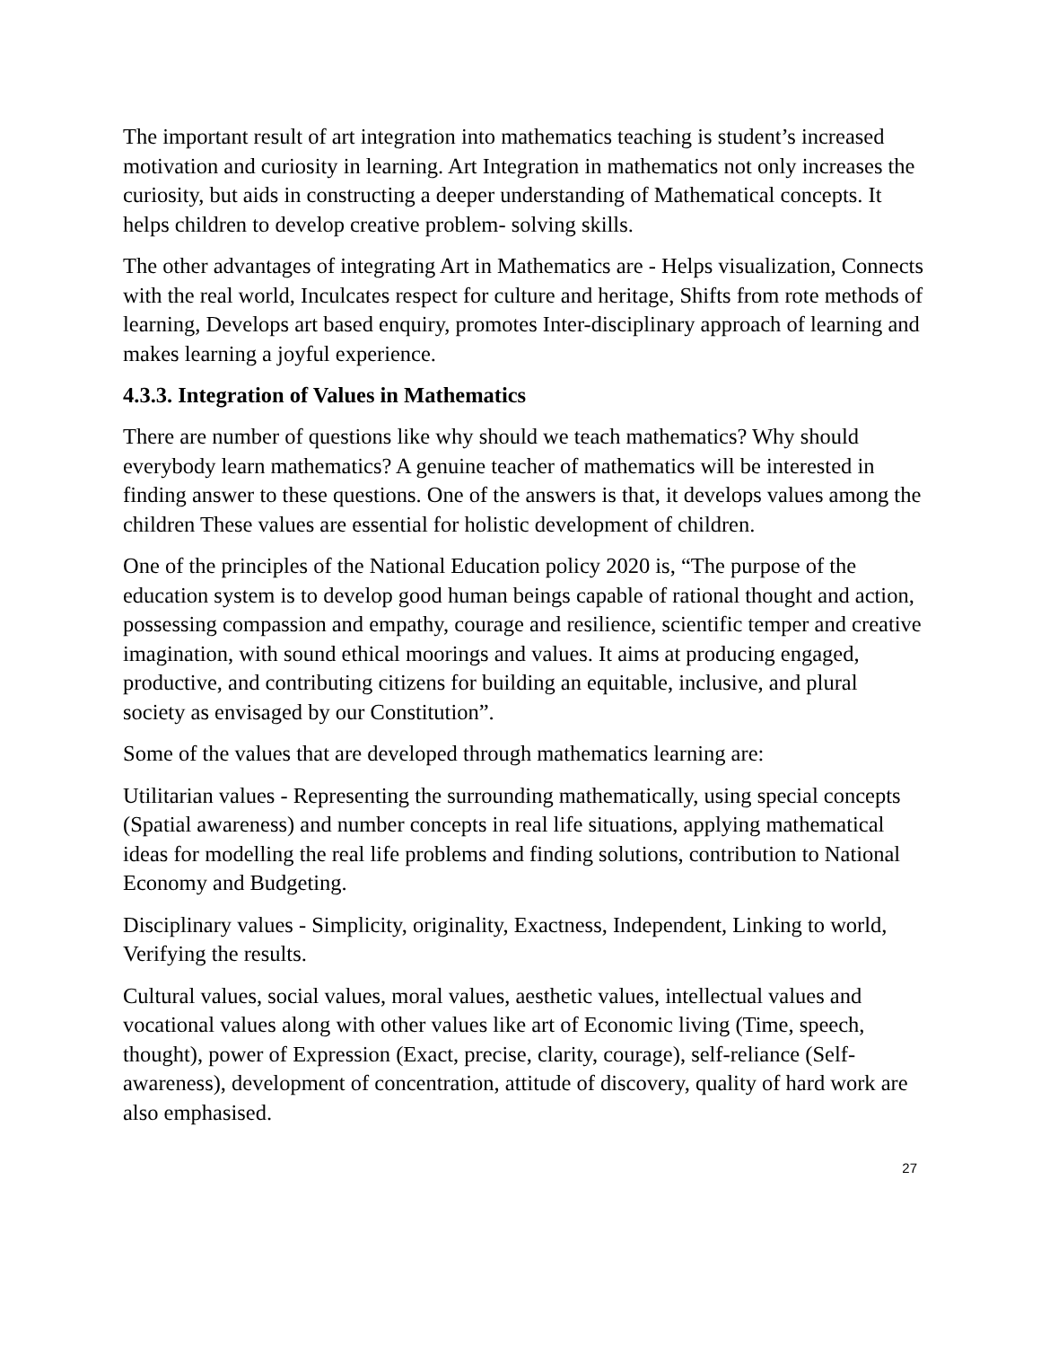The important result of art integration into mathematics teaching is student’s increased motivation and curiosity in learning. Art Integration in mathematics not only increases the curiosity, but aids in constructing a deeper understanding of Mathematical concepts. It helps children to develop creative problem- solving skills.
The other advantages of integrating Art in Mathematics are - Helps visualization, Connects with the real world, Inculcates respect for culture and heritage, Shifts from rote methods of learning, Develops art based enquiry, promotes Inter-disciplinary approach of learning and makes learning a joyful experience.
4.3.3. Integration of Values in Mathematics
There are number of questions like why should we teach mathematics? Why should everybody learn mathematics? A genuine teacher of mathematics will be interested in finding answer to these questions. One of the answers is that, it develops values among the children These values are essential for holistic development of children.
One of the principles of the National Education policy 2020 is, “The purpose of the education system is to develop good human beings capable of rational thought and action, possessing compassion and empathy, courage and resilience, scientific temper and creative imagination, with sound ethical moorings and values. It aims at producing engaged, productive, and contributing citizens for building an equitable, inclusive, and plural society as envisaged by our Constitution”.
Some of the values that are developed through mathematics learning are:
Utilitarian values - Representing the surrounding mathematically, using special concepts (Spatial awareness) and number concepts in real life situations, applying mathematical ideas for modelling the real life problems and finding solutions, contribution to National Economy and Budgeting.
Disciplinary values - Simplicity, originality, Exactness, Independent, Linking to world, Verifying the results.
Cultural values, social values, moral values, aesthetic values, intellectual values and vocational values along with other values like art of Economic living (Time, speech, thought), power of Expression (Exact, precise, clarity, courage), self-reliance (Self- awareness), development of concentration, attitude of discovery, quality of hard work are also emphasised.
27